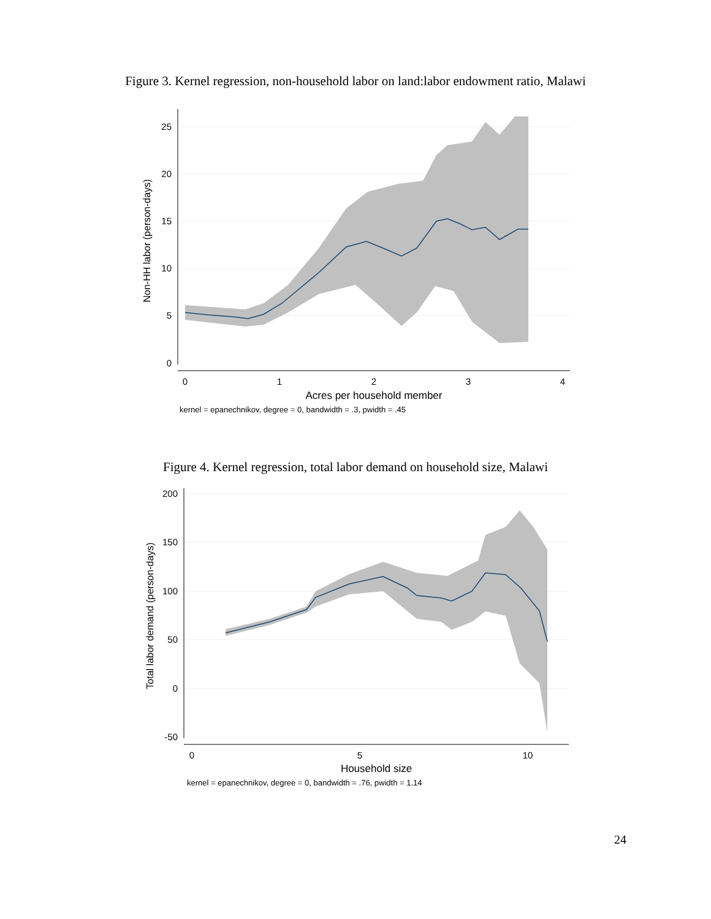Figure 3. Kernel regression, non-household labor on land:labor endowment ratio, Malawi
25
20
15
10
5
0
0
1
2
3
4
Acres per household member
Non-HH labor (person-days)
kernel = epanechnikov, degree = 0, bandwidth = .3, pwidth = .45
Figure 4. Kernel regression, total labor demand on household size, Malawi
200
150
100
50
0
-50
0
5
10
Household size
Total labor demand (person-days)
kernel = epanechnikov, degree = 0, bandwidth = .76, pwidth = 1.14
24